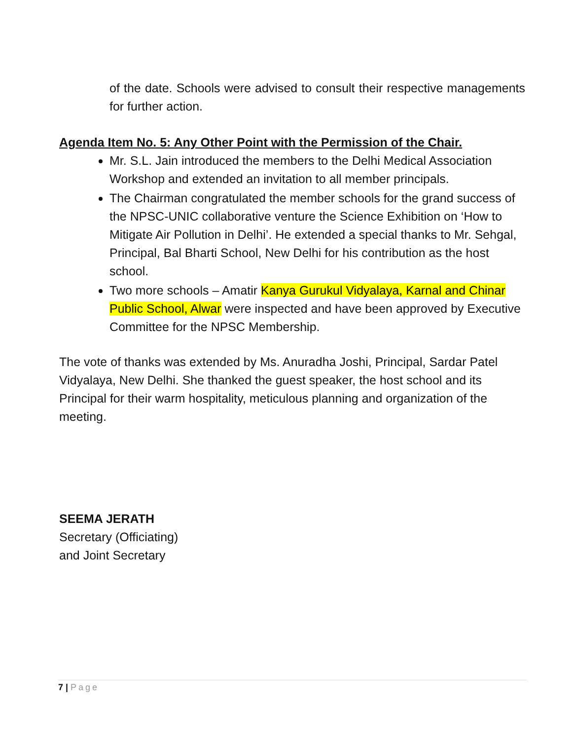of the date. Schools were advised to consult their respective managements for further action.
Agenda Item No. 5: Any Other Point with the Permission of the Chair.
Mr. S.L. Jain introduced the members to the Delhi Medical Association Workshop and extended an invitation to all member principals.
The Chairman congratulated the member schools for the grand success of the NPSC-UNIC collaborative venture the Science Exhibition on ‘How to Mitigate Air Pollution in Delhi’. He extended a special thanks to Mr. Sehgal, Principal, Bal Bharti School, New Delhi for his contribution as the host school.
Two more schools – Amatir Kanya Gurukul Vidyalaya, Karnal and Chinar Public School, Alwar were inspected and have been approved by Executive Committee for the NPSC Membership.
The vote of thanks was extended by Ms. Anuradha Joshi, Principal, Sardar Patel Vidyalaya, New Delhi. She thanked the guest speaker, the host school and its Principal for their warm hospitality, meticulous planning and organization of the meeting.
SEEMA JERATH
Secretary (Officiating)
and Joint Secretary
7 | Page